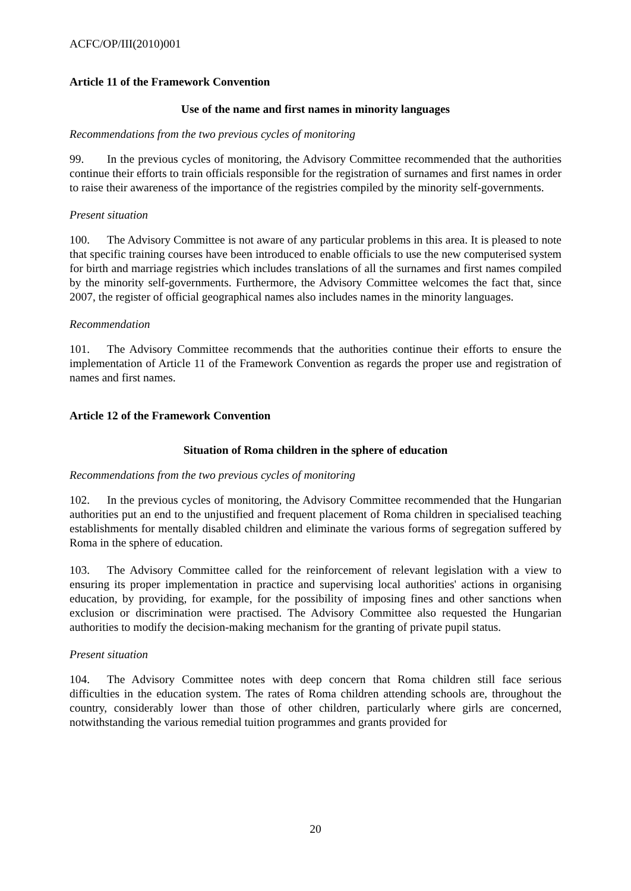ACFC/OP/III(2010)001
Article 11 of the Framework Convention
Use of the name and first names in minority languages
Recommendations from the two previous cycles of monitoring
99. In the previous cycles of monitoring, the Advisory Committee recommended that the authorities continue their efforts to train officials responsible for the registration of surnames and first names in order to raise their awareness of the importance of the registries compiled by the minority self-governments.
Present situation
100. The Advisory Committee is not aware of any particular problems in this area. It is pleased to note that specific training courses have been introduced to enable officials to use the new computerised system for birth and marriage registries which includes translations of all the surnames and first names compiled by the minority self-governments. Furthermore, the Advisory Committee welcomes the fact that, since 2007, the register of official geographical names also includes names in the minority languages.
Recommendation
101. The Advisory Committee recommends that the authorities continue their efforts to ensure the implementation of Article 11 of the Framework Convention as regards the proper use and registration of names and first names.
Article 12 of the Framework Convention
Situation of Roma children in the sphere of education
Recommendations from the two previous cycles of monitoring
102. In the previous cycles of monitoring, the Advisory Committee recommended that the Hungarian authorities put an end to the unjustified and frequent placement of Roma children in specialised teaching establishments for mentally disabled children and eliminate the various forms of segregation suffered by Roma in the sphere of education.
103. The Advisory Committee called for the reinforcement of relevant legislation with a view to ensuring its proper implementation in practice and supervising local authorities' actions in organising education, by providing, for example, for the possibility of imposing fines and other sanctions when exclusion or discrimination were practised. The Advisory Committee also requested the Hungarian authorities to modify the decision-making mechanism for the granting of private pupil status.
Present situation
104. The Advisory Committee notes with deep concern that Roma children still face serious difficulties in the education system. The rates of Roma children attending schools are, throughout the country, considerably lower than those of other children, particularly where girls are concerned, notwithstanding the various remedial tuition programmes and grants provided for
20